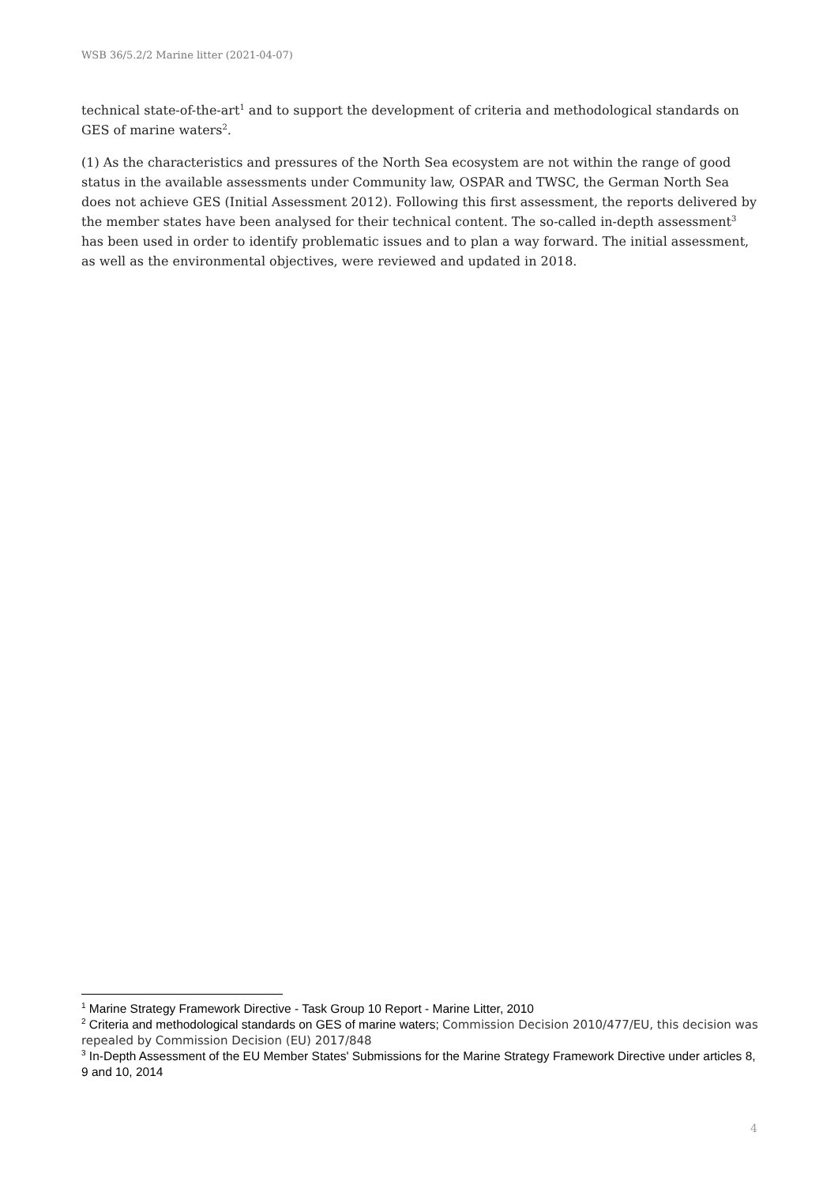WSB 36/5.2/2 Marine litter (2021-04-07)
technical state-of-the-art<sup>1</sup> and to support the development of criteria and methodological standards on GES of marine waters<sup>2</sup>.
(1) As the characteristics and pressures of the North Sea ecosystem are not within the range of good status in the available assessments under Community law, OSPAR and TWSC, the German North Sea does not achieve GES (Initial Assessment 2012). Following this first assessment, the reports delivered by the member states have been analysed for their technical content. The so-called in-depth assessment<sup>3</sup> has been used in order to identify problematic issues and to plan a way forward. The initial assessment, as well as the environmental objectives, were reviewed and updated in 2018.
<sup>1</sup> Marine Strategy Framework Directive - Task Group 10 Report - Marine Litter, 2010
<sup>2</sup> Criteria and methodological standards on GES of marine waters; Commission Decision 2010/477/EU, this decision was repealed by Commission Decision (EU) 2017/848
<sup>3</sup> In-Depth Assessment of the EU Member States' Submissions for the Marine Strategy Framework Directive under articles 8, 9 and 10, 2014
4